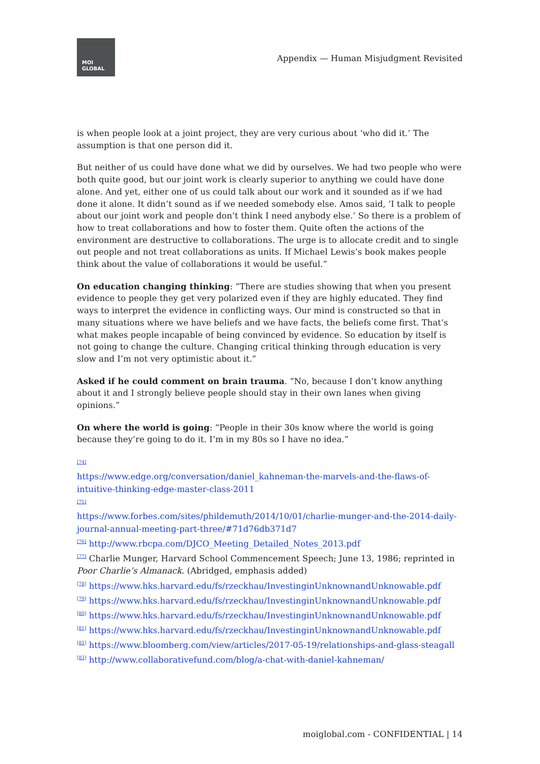MOI
GLOBAL
Appendix — Human Misjudgment Revisited
is when people look at a joint project, they are very curious about ‘who did it.’ The assumption is that one person did it.
But neither of us could have done what we did by ourselves. We had two people who were both quite good, but our joint work is clearly superior to anything we could have done alone. And yet, either one of us could talk about our work and it sounded as if we had done it alone. It didn’t sound as if we needed somebody else. Amos said, ‘I talk to people about our joint work and people don’t think I need anybody else.’ So there is a problem of how to treat collaborations and how to foster them. Quite often the actions of the environment are destructive to collaborations. The urge is to allocate credit and to single out people and not treat collaborations as units. If Michael Lewis’s book makes people think about the value of collaborations it would be useful.”
On education changing thinking: “There are studies showing that when you present evidence to people they get very polarized even if they are highly educated. They find ways to interpret the evidence in conflicting ways. Our mind is constructed so that in many situations where we have beliefs and we have facts, the beliefs come first. That’s what makes people incapable of being convinced by evidence. So education by itself is not going to change the culture. Changing critical thinking through education is very slow and I’m not very optimistic about it.”
Asked if he could comment on brain trauma. “No, because I don’t know anything about it and I strongly believe people should stay in their own lanes when giving opinions.”
On where the world is going: “People in their 30s know where the world is going because they’re going to do it. I’m in my 80s so I have no idea.”
<sup>[74]</sup>
https://www.edge.org/conversation/daniel_kahneman-the-marvels-and-the-flaws-of-intuitive-thinking-edge-master-class-2011
<sup>[75]</sup>
https://www.forbes.com/sites/phildemuth/2014/10/01/charlie-munger-and-the-2014-daily-journal-annual-meeting-part-three/#71d76db371d7
<sup>[76]</sup> http://www.rbcpa.com/DJCO_Meeting_Detailed_Notes_2013.pdf
<sup>[77]</sup> Charlie Munger, Harvard School Commencement Speech; June 13, 1986; reprinted in Poor Charlie’s Almanack. (Abridged, emphasis added)
<sup>[78]</sup> https://www.hks.harvard.edu/fs/rzeckhau/InvestinginUnknownandUnknowable.pdf
<sup>[79]</sup> https://www.hks.harvard.edu/fs/rzeckhau/InvestinginUnknownandUnknowable.pdf
<sup>[80]</sup> https://www.hks.harvard.edu/fs/rzeckhau/InvestinginUnknownandUnknowable.pdf
<sup>[81]</sup> https://www.hks.harvard.edu/fs/rzeckhau/InvestinginUnknownandUnknowable.pdf
<sup>[82]</sup> https://www.bloomberg.com/view/articles/2017-05-19/relationships-and-glass-steagall
<sup>[83]</sup> http://www.collaborativefund.com/blog/a-chat-with-daniel-kahneman/
moiglobal.com - CONFIDENTIAL | 14